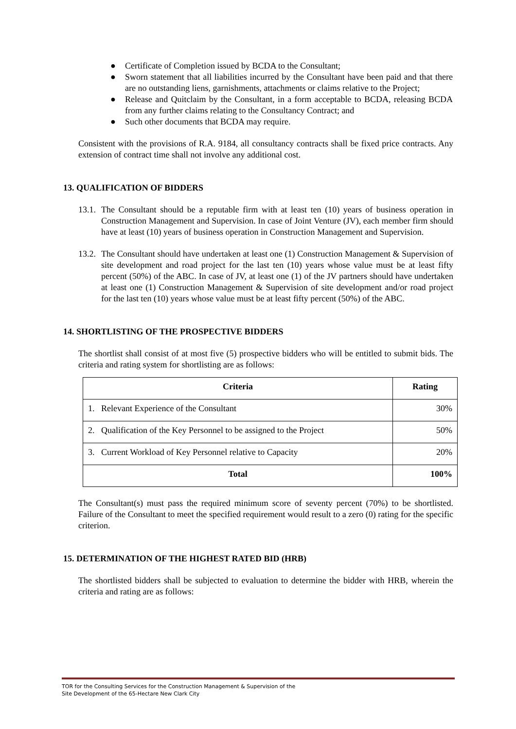● Certificate of Completion issued by BCDA to the Consultant;
● Sworn statement that all liabilities incurred by the Consultant have been paid and that there are no outstanding liens, garnishments, attachments or claims relative to the Project;
● Release and Quitclaim by the Consultant, in a form acceptable to BCDA, releasing BCDA from any further claims relating to the Consultancy Contract; and
● Such other documents that BCDA may require.
Consistent with the provisions of R.A. 9184, all consultancy contracts shall be fixed price contracts. Any extension of contract time shall not involve any additional cost.
13. QUALIFICATION OF BIDDERS
13.1.
The Consultant should be a reputable firm with at least ten (10) years of business operation in Construction Management and Supervision. In case of Joint Venture (JV), each member firm should have at least (10) years of business operation in Construction Management and Supervision.
13.2.
The Consultant should have undertaken at least one (1) Construction Management & Supervision of site development and road project for the last ten (10) years whose value must be at least fifty percent (50%) of the ABC. In case of JV, at least one (1) of the JV partners should have undertaken at least one (1) Construction Management & Supervision of site development and/or road project for the last ten (10) years whose value must be at least fifty percent (50%) of the ABC.
14. SHORTLISTING OF THE PROSPECTIVE BIDDERS
The shortlist shall consist of at most five (5) prospective bidders who will be entitled to submit bids. The criteria and rating system for shortlisting are as follows:
| Criteria | Rating |
| --- | --- |
| 1. Relevant Experience of the Consultant | 30% |
| 2. Qualification of the Key Personnel to be assigned to the Project | 50% |
| 3. Current Workload of Key Personnel relative to Capacity | 20% |
| Total | 100% |
The Consultant(s) must pass the required minimum score of seventy percent (70%) to be shortlisted. Failure of the Consultant to meet the specified requirement would result to a zero (0) rating for the specific criterion.
15. DETERMINATION OF THE HIGHEST RATED BID (HRB)
The shortlisted bidders shall be subjected to evaluation to determine the bidder with HRB, wherein the criteria and rating are as follows:
TOR for the Consulting Services for the Construction Management & Supervision of the
Site Development of the 65-Hectare New Clark City